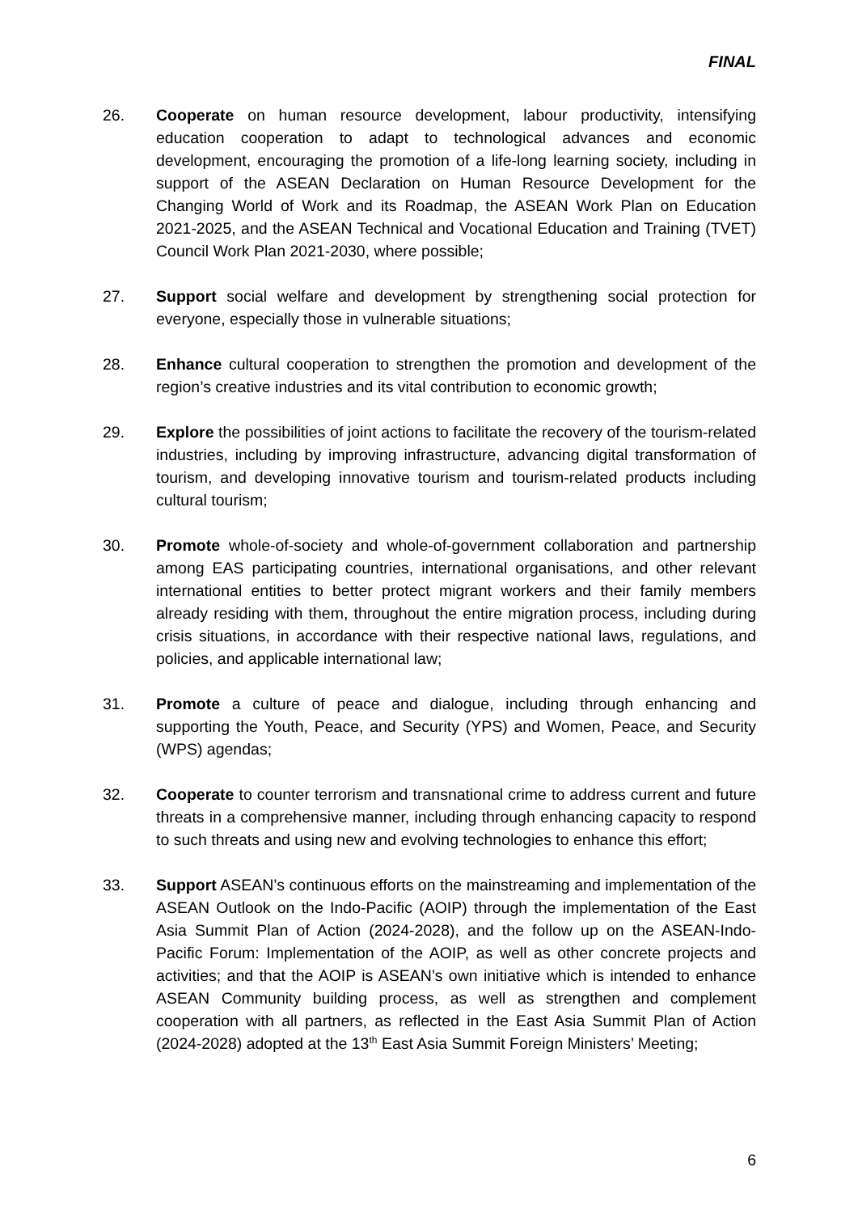FINAL
26. Cooperate on human resource development, labour productivity, intensifying education cooperation to adapt to technological advances and economic development, encouraging the promotion of a life-long learning society, including in support of the ASEAN Declaration on Human Resource Development for the Changing World of Work and its Roadmap, the ASEAN Work Plan on Education 2021-2025, and the ASEAN Technical and Vocational Education and Training (TVET) Council Work Plan 2021-2030, where possible;
27. Support social welfare and development by strengthening social protection for everyone, especially those in vulnerable situations;
28. Enhance cultural cooperation to strengthen the promotion and development of the region’s creative industries and its vital contribution to economic growth;
29. Explore the possibilities of joint actions to facilitate the recovery of the tourism-related industries, including by improving infrastructure, advancing digital transformation of tourism, and developing innovative tourism and tourism-related products including cultural tourism;
30. Promote whole-of-society and whole-of-government collaboration and partnership among EAS participating countries, international organisations, and other relevant international entities to better protect migrant workers and their family members already residing with them, throughout the entire migration process, including during crisis situations, in accordance with their respective national laws, regulations, and policies, and applicable international law;
31. Promote a culture of peace and dialogue, including through enhancing and supporting the Youth, Peace, and Security (YPS) and Women, Peace, and Security (WPS) agendas;
32. Cooperate to counter terrorism and transnational crime to address current and future threats in a comprehensive manner, including through enhancing capacity to respond to such threats and using new and evolving technologies to enhance this effort;
33. Support ASEAN’s continuous efforts on the mainstreaming and implementation of the ASEAN Outlook on the Indo-Pacific (AOIP) through the implementation of the East Asia Summit Plan of Action (2024-2028), and the follow up on the ASEAN-Indo-Pacific Forum: Implementation of the AOIP, as well as other concrete projects and activities; and that the AOIP is ASEAN’s own initiative which is intended to enhance ASEAN Community building process, as well as strengthen and complement cooperation with all partners, as reflected in the East Asia Summit Plan of Action (2024-2028) adopted at the 13<sup>th</sup> East Asia Summit Foreign Ministers’ Meeting;
6